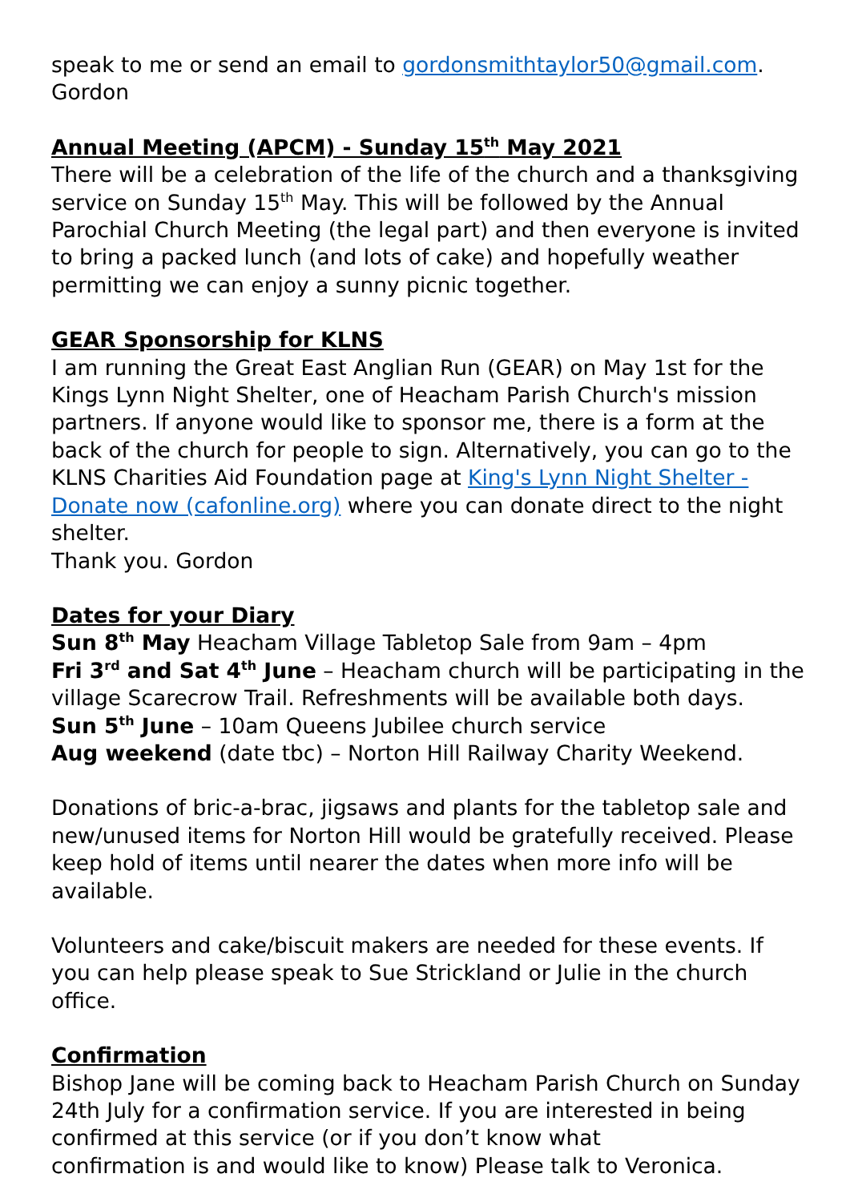speak to me or send an email to gordonsmithtaylor50@gmail.com.
Gordon
Annual Meeting (APCM) - Sunday 15<sup>th</sup> May 2021
There will be a celebration of the life of the church and a thanksgiving service on Sunday 15<sup>th</sup> May. This will be followed by the Annual Parochial Church Meeting (the legal part) and then everyone is invited to bring a packed lunch (and lots of cake) and hopefully weather permitting we can enjoy a sunny picnic together.
GEAR Sponsorship for KLNS
I am running the Great East Anglian Run (GEAR) on May 1st for the Kings Lynn Night Shelter, one of Heacham Parish Church's mission partners. If anyone would like to sponsor me, there is a form at the back of the church for people to sign. Alternatively, you can go to the KLNS Charities Aid Foundation page at King's Lynn Night Shelter - Donate now (cafonline.org) where you can donate direct to the night shelter.
Thank you. Gordon
Dates for your Diary
Sun 8<sup>th</sup> May Heacham Village Tabletop Sale from 9am – 4pm
Fri 3<sup>rd</sup> and Sat 4<sup>th</sup> June – Heacham church will be participating in the village Scarecrow Trail. Refreshments will be available both days.
Sun 5<sup>th</sup> June – 10am Queens Jubilee church service
Aug weekend (date tbc) – Norton Hill Railway Charity Weekend.
Donations of bric-a-brac, jigsaws and plants for the tabletop sale and new/unused items for Norton Hill would be gratefully received. Please keep hold of items until nearer the dates when more info will be available.
Volunteers and cake/biscuit makers are needed for these events. If you can help please speak to Sue Strickland or Julie in the church office.
Confirmation
Bishop Jane will be coming back to Heacham Parish Church on Sunday 24th July for a confirmation service. If you are interested in being confirmed at this service (or if you don’t know what
confirmation is and would like to know) Please talk to Veronica.